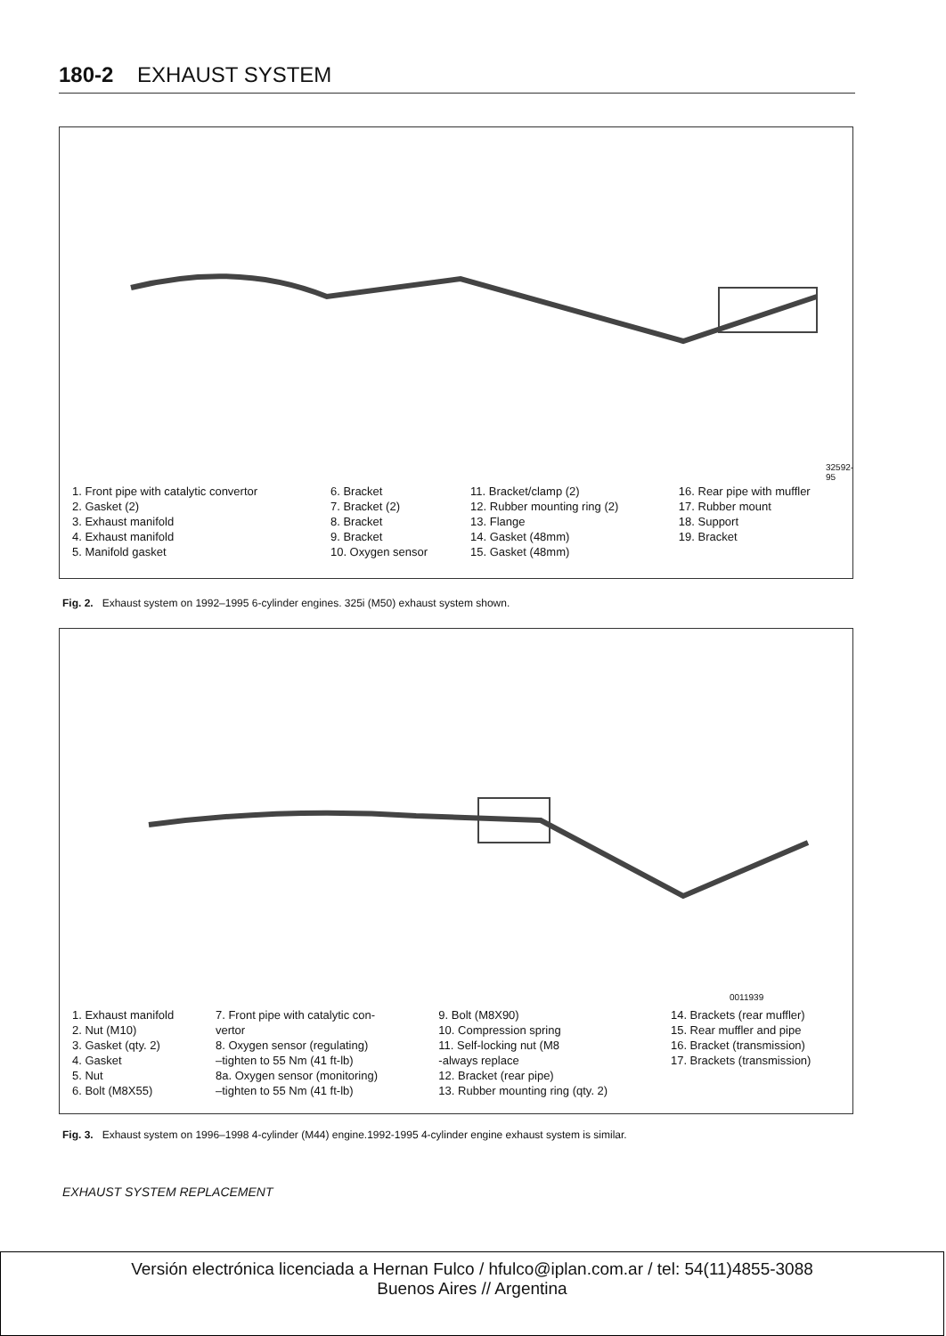180-2 EXHAUST SYSTEM
32592-95
| 1. Front pipe with catalytic convertor | 6. Bracket | 11. Bracket/clamp (2) | 16. Rear pipe with muffler |
| 2. Gasket (2) | 7. Bracket (2) | 12. Rubber mounting ring (2) | 17. Rubber mount |
| 3. Exhaust manifold | 8. Bracket | 13. Flange | 18. Support |
| 4. Exhaust manifold | 9. Bracket | 14. Gasket (48mm) | 19. Bracket |
| 5. Manifold gasket | 10. Oxygen sensor | 15. Gasket (48mm) | |
Fig. 2. Exhaust system on 1992–1995 6-cylinder engines. 325i (M50) exhaust system shown.
0011939
| 1. Exhaust manifold | 7. Front pipe with catalytic con- | 9. Bolt (M8X90) | 14. Brackets (rear muffler) |
| 2. Nut (M10) | vertor | 10. Compression spring | 15. Rear muffler and pipe |
| 3. Gasket (qty. 2) | 8. Oxygen sensor (regulating) | 11. Self-locking nut (M8 | 16. Bracket (transmission) |
| 4. Gasket | –tighten to 55 Nm (41 ft-lb) | -always replace | 17. Brackets (transmission) |
| 5. Nut | 8a. Oxygen sensor (monitoring) | 12. Bracket (rear pipe) | |
| 6. Bolt (M8X55) | –tighten to 55 Nm (41 ft-lb) | 13. Rubber mounting ring (qty. 2) | |
Fig. 3. Exhaust system on 1996–1998 4-cylinder (M44) engine.1992-1995 4-cylinder engine exhaust system is similar.
EXHAUST SYSTEM REPLACEMENT
Versión electrónica licenciada a Hernan Fulco / hfulco@iplan.com.ar / tel: 54(11)4855-3088
Buenos Aires // Argentina